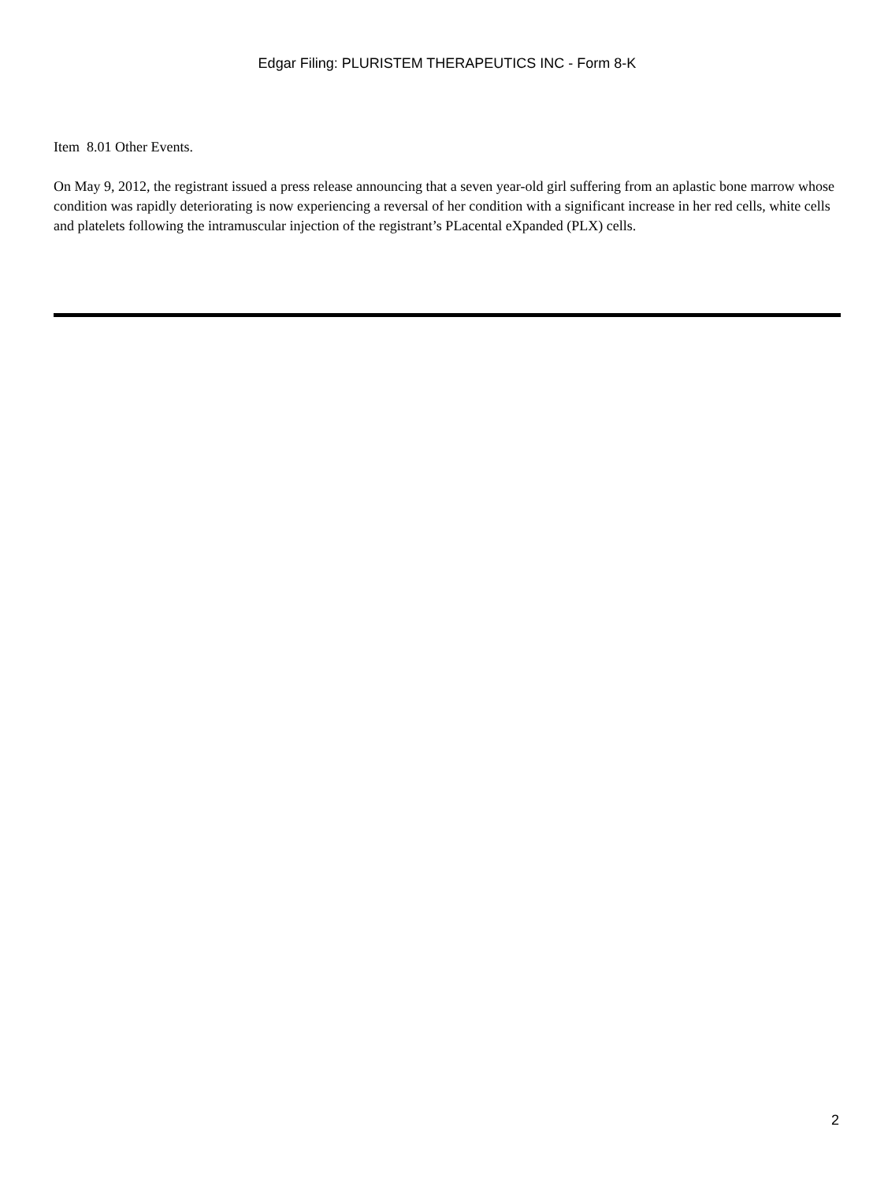Edgar Filing: PLURISTEM THERAPEUTICS INC - Form 8-K
Item 8.01 Other Events.
On May 9, 2012, the registrant issued a press release announcing that a seven year-old girl suffering from an aplastic bone marrow whose condition was rapidly deteriorating is now experiencing a reversal of her condition with a significant increase in her red cells, white cells and platelets following the intramuscular injection of the registrant’s PLacental eXpanded (PLX) cells.
2